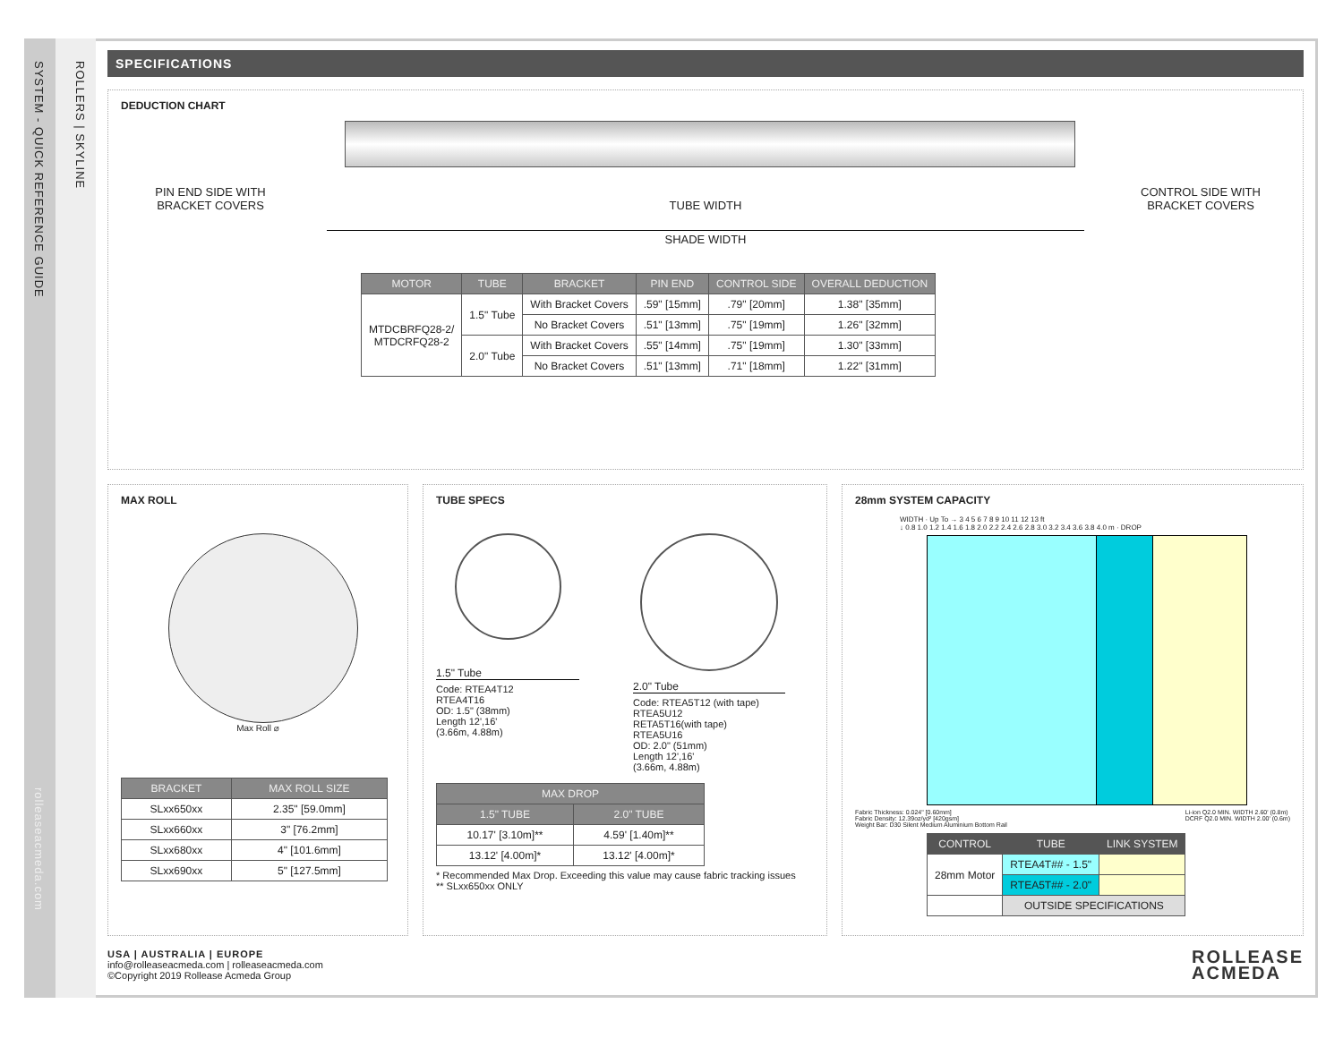SYSTEM - QUICK REFERENCE GUIDE
ROLLERS | SKYLINE
rolleaseacmeda.com
SPECIFICATIONS
DEDUCTION CHART
PIN END SIDE WITH
BRACKET COVERS TUBE WIDTH CONTROL SIDE WITH
BRACKET COVERS
SHADE WIDTH
| MOTOR | TUBE | BRACKET | PIN END | CONTROL SIDE | OVERALL DEDUCTION |
| --- | --- | --- | --- | --- | --- |
| MTDCBRFQ28-2/ MTDCRFQ28-2 | 1.5" Tube | With Bracket Covers | .59" [15mm] | .79" [20mm] | 1.38" [35mm] |
| | | No Bracket Covers | .51" [13mm] | .75" [19mm] | 1.26" [32mm] |
| | 2.0" Tube | With Bracket Covers | .55" [14mm] | .75" [19mm] | 1.30" [33mm] |
| | | No Bracket Covers | .51" [13mm] | .71" [18mm] | 1.22" [31mm] |
MAX ROLL
Max Roll ⌀
| BRACKET | MAX ROLL SIZE |
| --- | --- |
| SLxx650xx | 2.35" [59.0mm] |
| SLxx660xx | 3" [76.2mm] |
| SLxx680xx | 4" [101.6mm] |
| SLxx690xx | 5" [127.5mm] |
TUBE SPECS
1.5" Tube
Code: RTEA4T12
RTEA4T16
OD: 1.5" (38mm)
Length 12',16'
(3.66m, 4.88m)
2.0" Tube
Code: RTEA5T12 (with tape)
RTEA5U12
RETA5T16(with tape)
RTEA5U16
OD: 2.0" (51mm)
Length 12',16'
(3.66m, 4.88m)
| MAX DROP | |
| --- | --- |
| 1.5" TUBE | 2.0" TUBE |
| 10.17' [3.10m]** | 4.59' [1.40m]** |
| 13.12' [4.00m]* | 13.12' [4.00m]* |
* Recommended Max Drop. Exceeding this value may cause fabric tracking issues
** SLxx650xx ONLY
28mm SYSTEM CAPACITY
WIDTH · Up To → 3 4 5 6 7 8 9 10 11 12 13 ft
↓ 0.8 1.0 1.2 1.4 1.6 1.8 2.0 2.2 2.4 2.6 2.8 3.0 3.2 3.4 3.6 3.8 4.0 m · DROP
Fabric Thickness: 0.024" [0.60mm]
Fabric Density: 12.39oz/yd² [420gsm]
Weight Bar: D30 Silent Medium Aluminium Bottom Rail Li-ion Q2.0 MIN. WIDTH 2.60' (0.8m)
DCRF Q2.0 MIN. WIDTH 2.00' (0.6m)
| CONTROL | TUBE | LINK SYSTEM |
| --- | --- | --- |
| 28mm Motor | RTEA4T## - 1.5" | |
| | RTEA5T## - 2.0" | |
| | OUTSIDE SPECIFICATIONS | |
USA | AUSTRALIA | EUROPE
info@rolleaseacmeda.com | rolleaseacmeda.com
©Copyright 2019 Rollease Acmeda Group
ROLLEASE
ACMEDA